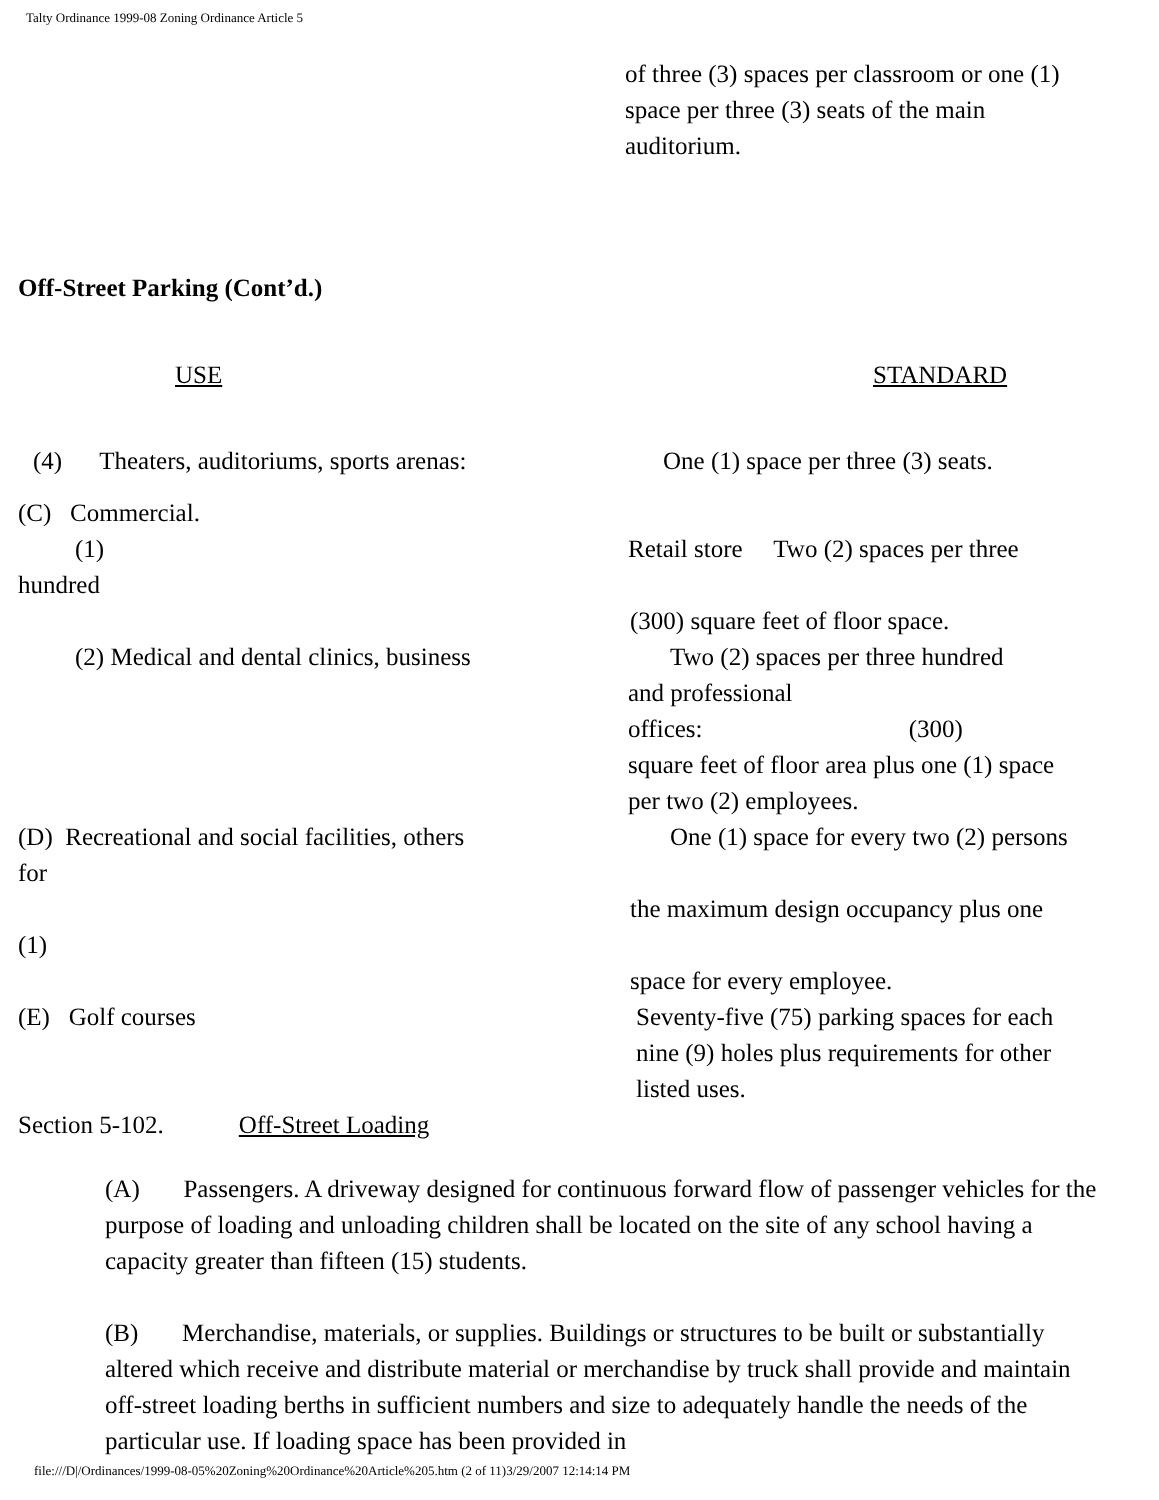Talty Ordinance 1999-08 Zoning Ordinance Article 5
of three (3) spaces per classroom or one (1)
space per three (3) seats of the main
auditorium.
Off-Street Parking (Cont’d.)
USE STANDARD
(4) Theaters, auditoriums, sports arenas:
One (1) space per three (3) seats.
(C) Commercial.
(1) Retail store Two (2) spaces per three
hundred
(300) square feet of floor space.
(2) Medical and dental clinics, business
Two (2) spaces per three hundred
and professional
offices: (300)
square feet of floor area plus one (1) space
per two (2) employees.
(D) Recreational and social facilities, others
One (1) space for every two (2) persons
for
the maximum design occupancy plus one
(1)
space for every employee.
(E) Golf courses Seventy-five (75) parking spaces for each
nine (9) holes plus requirements for other
listed uses.
Section 5-102. Off-Street Loading
(A) Passengers. A driveway designed for continuous forward flow of passenger vehicles for the purpose of loading and unloading children shall be located on the site of any school having a capacity greater than fifteen (15) students.
(B) Merchandise, materials, or supplies. Buildings or structures to be built or substantially altered which receive and distribute material or merchandise by truck shall provide and maintain off-street loading berths in sufficient numbers and size to adequately handle the needs of the particular use. If loading space has been provided in
file:///D|/Ordinances/1999-08-05%20Zoning%20Ordinance%20Article%205.htm (2 of 11)3/29/2007 12:14:14 PM